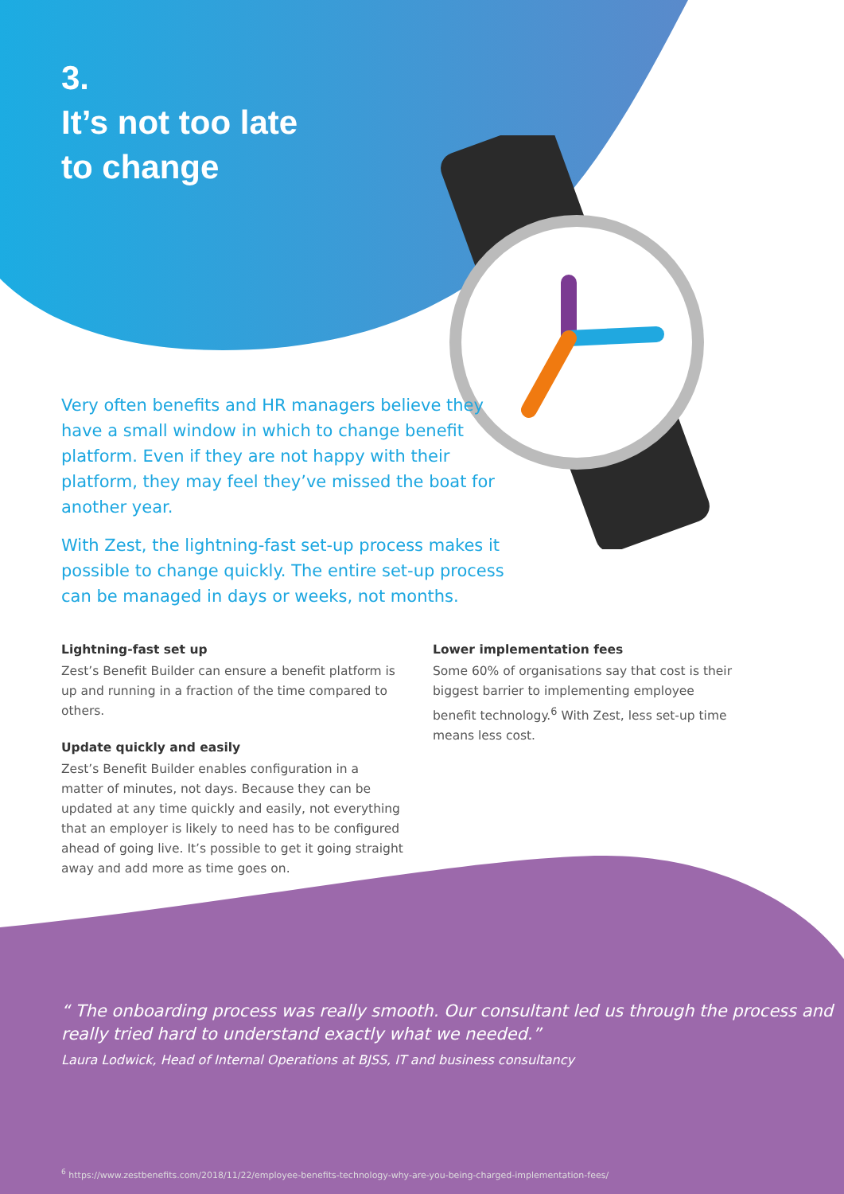3.
It’s not too late
to change
Very often benefits and HR managers believe they have a small window in which to change benefit platform. Even if they are not happy with their platform, they may feel they’ve missed the boat for another year.
With Zest, the lightning-fast set-up process makes it possible to change quickly. The entire set-up process can be managed in days or weeks, not months.
Lightning-fast set up
Zest’s Benefit Builder can ensure a benefit platform is up and running in a fraction of the time compared to others.
Update quickly and easily
Zest’s Benefit Builder enables configuration in a matter of minutes, not days. Because they can be updated at any time quickly and easily, not everything that an employer is likely to need has to be configured ahead of going live. It’s possible to get it going straight away and add more as time goes on.
Lower implementation fees
Some 60% of organisations say that cost is their biggest barrier to implementing employee benefit technology.<sup>6</sup> With Zest, less set-up time means less cost.
“ The onboarding process was really smooth. Our consultant led us through the process and really tried hard to understand exactly what we needed.”
Laura Lodwick, Head of Internal Operations at BJSS, IT and business consultancy
<sup>6</sup> https://www.zestbenefits.com/2018/11/22/employee-benefits-technology-why-are-you-being-charged-implementation-fees/